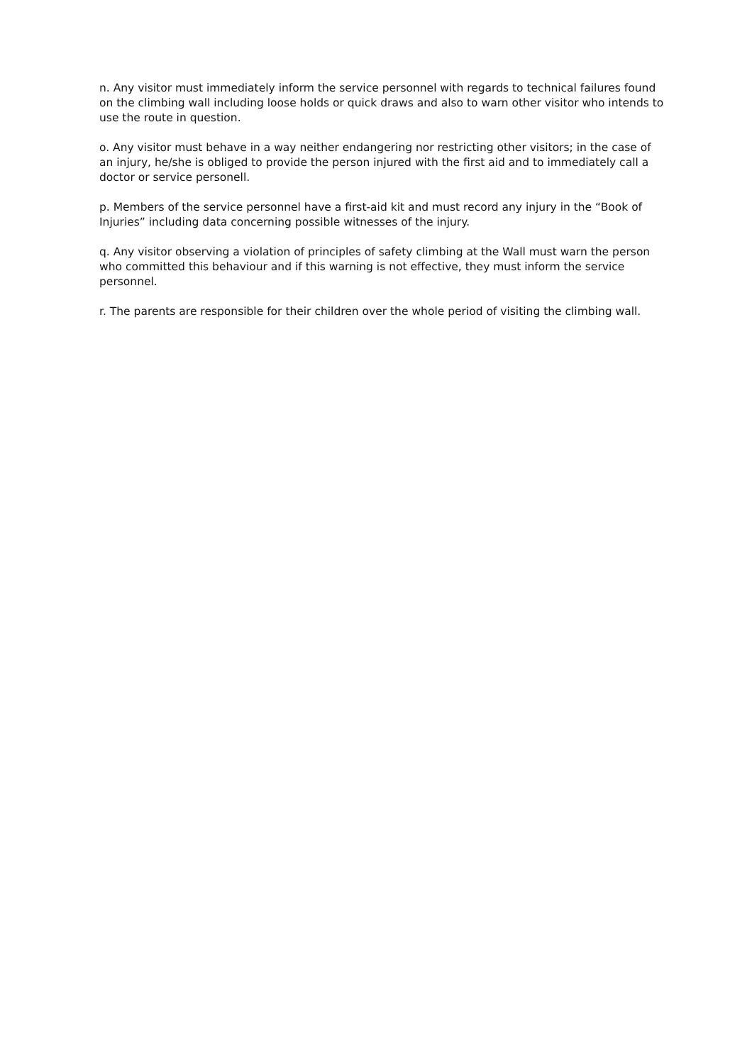n. Any visitor must immediately inform the service personnel with regards to technical failures found on the climbing wall including loose holds or quick draws and also to warn other visitor who intends to use the route in question.
o. Any visitor must behave in a way neither endangering nor restricting other visitors; in the case of an injury, he/she is obliged to provide the person injured with the first aid and to immediately call a doctor or service personell.
p. Members of the service personnel have a first-aid kit and must record any injury in the “Book of Injuries” including data concerning possible witnesses of the injury.
q. Any visitor observing a violation of principles of safety climbing at the Wall must warn the person who committed this behaviour and if this warning is not effective, they must inform the service personnel.
r. The parents are responsible for their children over the whole period of visiting the climbing wall.